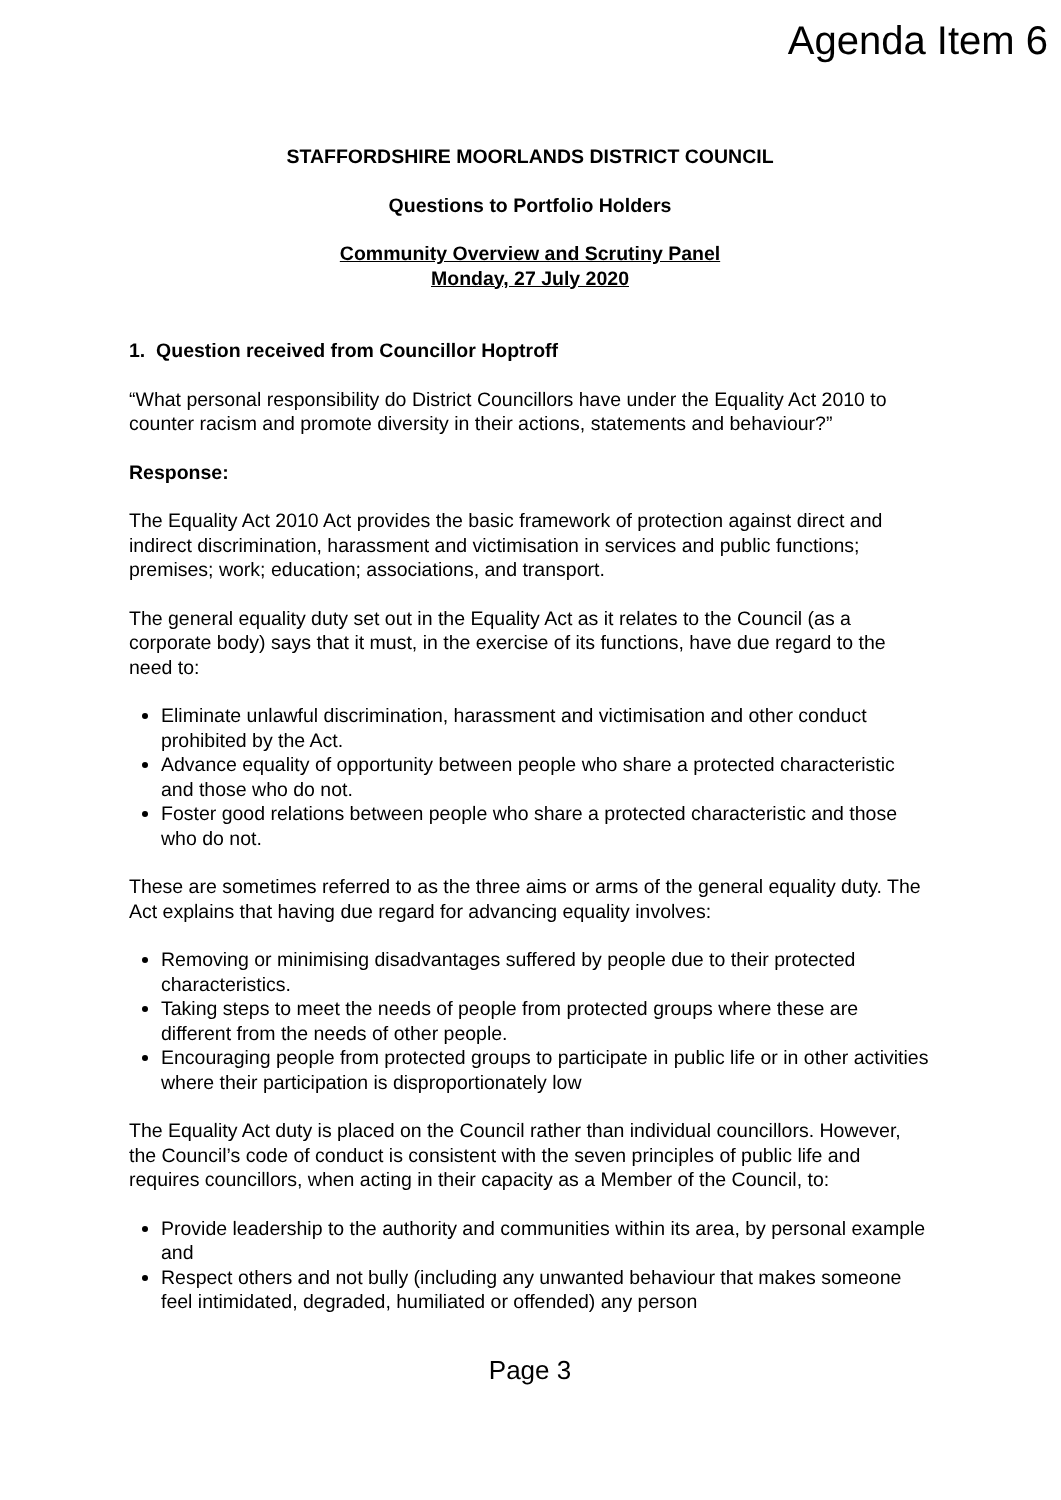Agenda Item 6
STAFFORDSHIRE MOORLANDS DISTRICT COUNCIL
Questions to Portfolio Holders
Community Overview and Scrutiny Panel
Monday, 27 July 2020
1. Question received from Councillor Hoptroff
“What personal responsibility do District Councillors have under the Equality Act 2010 to counter racism and promote diversity in their actions, statements and behaviour?”
Response:
The Equality Act 2010 Act provides the basic framework of protection against direct and indirect discrimination, harassment and victimisation in services and public functions; premises; work; education; associations, and transport.
The general equality duty set out in the Equality Act as it relates to the Council (as a corporate body) says that it must, in the exercise of its functions, have due regard to the need to:
Eliminate unlawful discrimination, harassment and victimisation and other conduct prohibited by the Act.
Advance equality of opportunity between people who share a protected characteristic and those who do not.
Foster good relations between people who share a protected characteristic and those who do not.
These are sometimes referred to as the three aims or arms of the general equality duty. The Act explains that having due regard for advancing equality involves:
Removing or minimising disadvantages suffered by people due to their protected characteristics.
Taking steps to meet the needs of people from protected groups where these are different from the needs of other people.
Encouraging people from protected groups to participate in public life or in other activities where their participation is disproportionately low
The Equality Act duty is placed on the Council rather than individual councillors. However, the Council’s code of conduct is consistent with the seven principles of public life and requires councillors, when acting in their capacity as a Member of the Council, to:
Provide leadership to the authority and communities within its area, by personal example and
Respect others and not bully (including any unwanted behaviour that makes someone feel intimidated, degraded, humiliated or offended) any person
Page 3